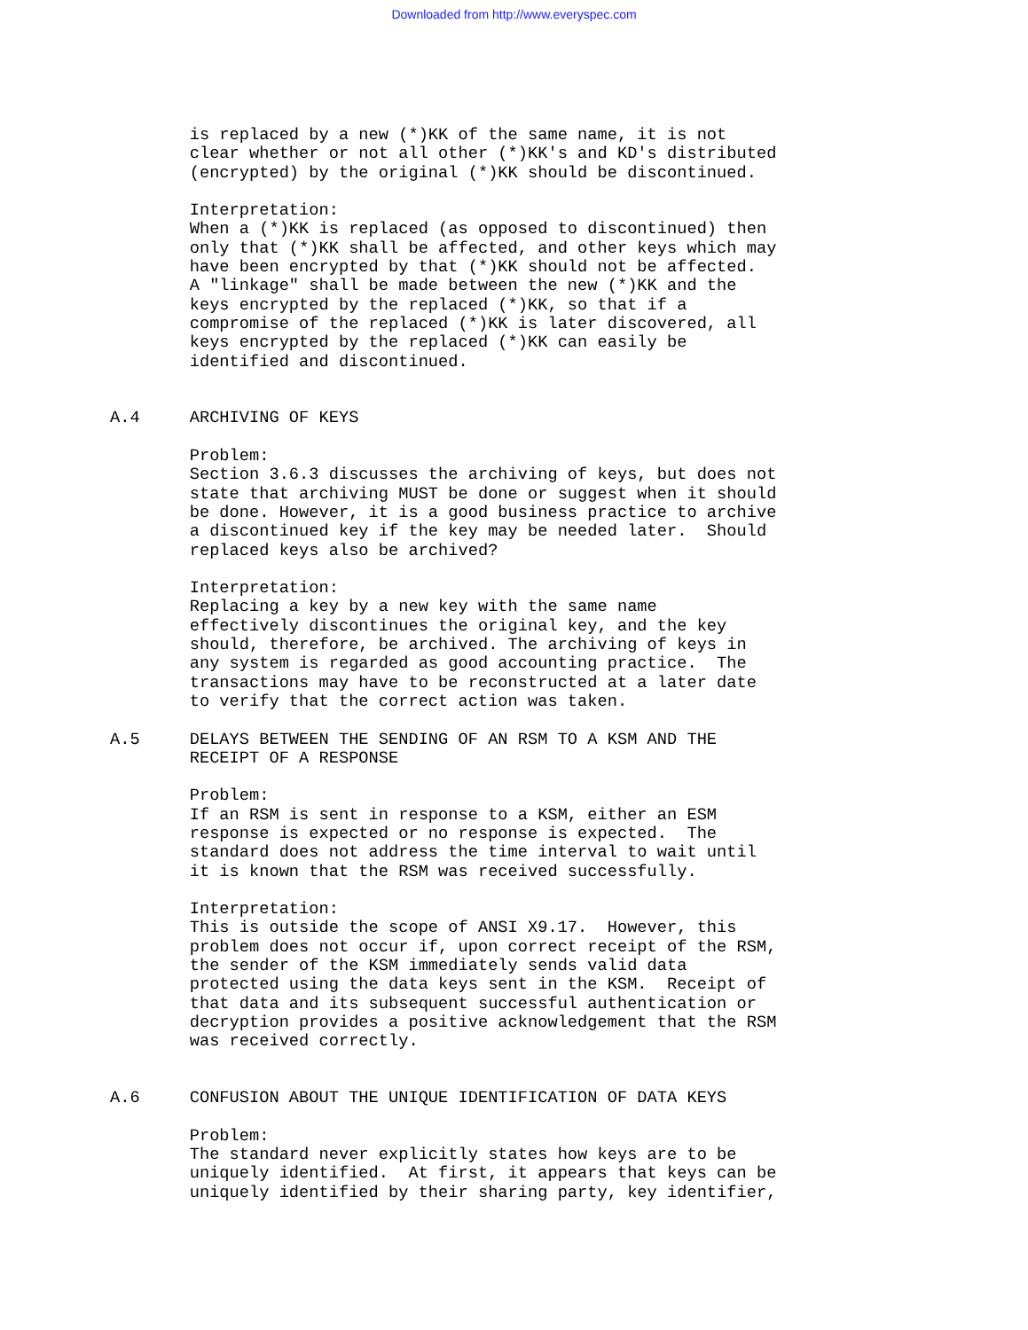Downloaded from http://www.everyspec.com
        is replaced by a new (*)KK of the same name, it is not
        clear whether or not all other (*)KK's and KD's distributed
        (encrypted) by the original (*)KK should be discontinued.

        Interpretation:
        When a (*)KK is replaced (as opposed to discontinued) then
        only that (*)KK shall be affected, and other keys which may
        have been encrypted by that (*)KK should not be affected.
        A "linkage" shall be made between the new (*)KK and the
        keys encrypted by the replaced (*)KK, so that if a
        compromise of the replaced (*)KK is later discovered, all
        keys encrypted by the replaced (*)KK can easily be
        identified and discontinued.


A.4     ARCHIVING OF KEYS

        Problem:
        Section 3.6.3 discusses the archiving of keys, but does not
        state that archiving MUST be done or suggest when it should
        be done. However, it is a good business practice to archive
        a discontinued key if the key may be needed later.  Should
        replaced keys also be archived?

        Interpretation:
        Replacing a key by a new key with the same name
        effectively discontinues the original key, and the key
        should, therefore, be archived. The archiving of keys in
        any system is regarded as good accounting practice.  The
        transactions may have to be reconstructed at a later date
        to verify that the correct action was taken.

A.5     DELAYS BETWEEN THE SENDING OF AN RSM TO A KSM AND THE
        RECEIPT OF A RESPONSE

        Problem:
        If an RSM is sent in response to a KSM, either an ESM
        response is expected or no response is expected.  The
        standard does not address the time interval to wait until
        it is known that the RSM was received successfully.

        Interpretation:
        This is outside the scope of ANSI X9.17.  However, this
        problem does not occur if, upon correct receipt of the RSM,
        the sender of the KSM immediately sends valid data
        protected using the data keys sent in the KSM.  Receipt of
        that data and its subsequent successful authentication or
        decryption provides a positive acknowledgement that the RSM
        was received correctly.


A.6     CONFUSION ABOUT THE UNIQUE IDENTIFICATION OF DATA KEYS

        Problem:
        The standard never explicitly states how keys are to be
        uniquely identified.  At first, it appears that keys can be
        uniquely identified by their sharing party, key identifier,